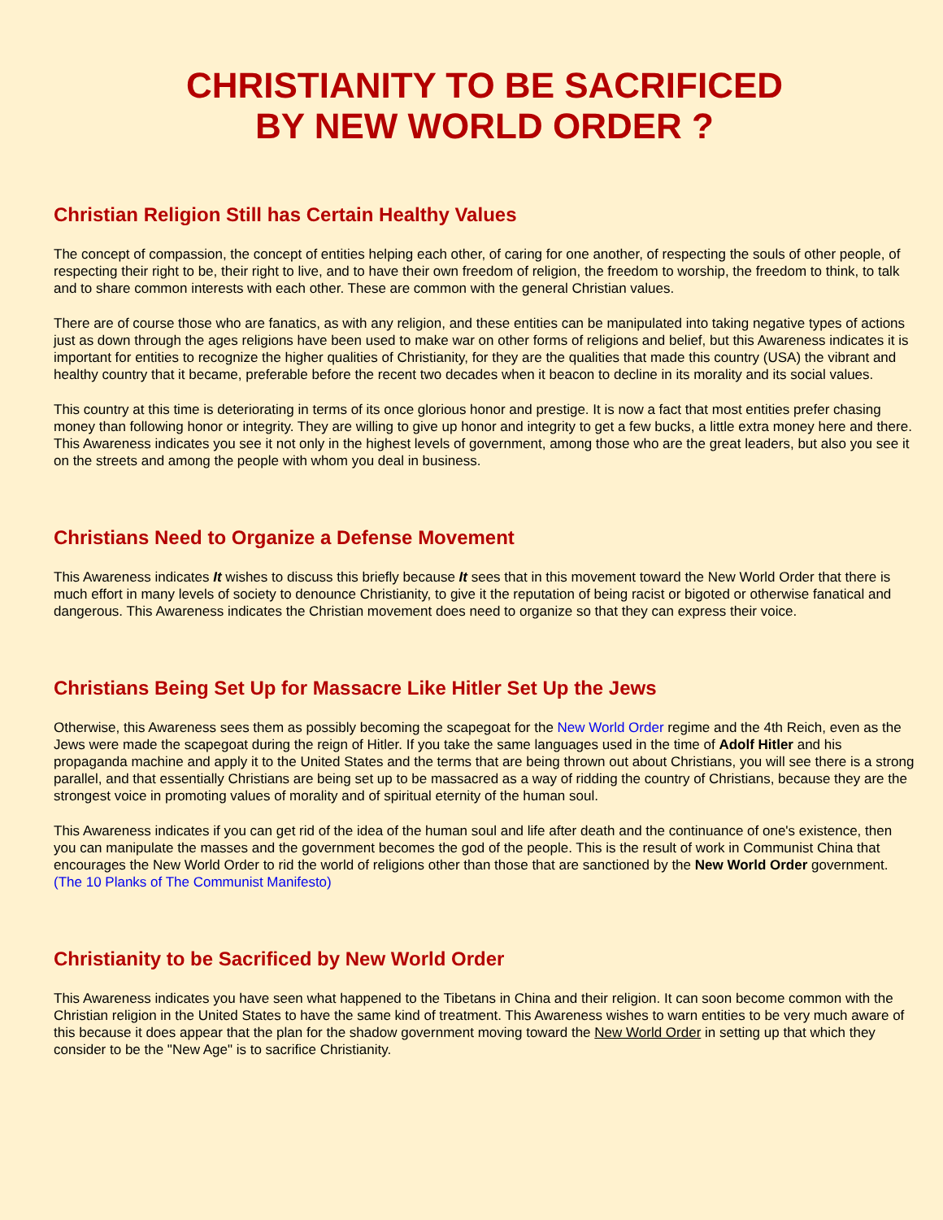CHRISTIANITY TO BE SACRIFICED
BY NEW WORLD ORDER ?
Christian Religion Still has Certain Healthy Values
The concept of compassion, the concept of entities helping each other, of caring for one another, of respecting the souls of other people, of respecting their right to be, their right to live, and to have their own freedom of religion, the freedom to worship, the freedom to think, to talk and to share common interests with each other. These are common with the general Christian values.
There are of course those who are fanatics, as with any religion, and these entities can be manipulated into taking negative types of actions just as down through the ages religions have been used to make war on other forms of religions and belief, but this Awareness indicates it is important for entities to recognize the higher qualities of Christianity, for they are the qualities that made this country (USA) the vibrant and healthy country that it became, preferable before the recent two decades when it beacon to decline in its morality and its social values.
This country at this time is deteriorating in terms of its once glorious honor and prestige. It is now a fact that most entities prefer chasing money than following honor or integrity. They are willing to give up honor and integrity to get a few bucks, a little extra money here and there. This Awareness indicates you see it not only in the highest levels of government, among those who are the great leaders, but also you see it on the streets and among the people with whom you deal in business.
Christians Need to Organize a Defense Movement
This Awareness indicates It wishes to discuss this briefly because It sees that in this movement toward the New World Order that there is much effort in many levels of society to denounce Christianity, to give it the reputation of being racist or bigoted or otherwise fanatical and dangerous. This Awareness indicates the Christian movement does need to organize so that they can express their voice.
Christians Being Set Up for Massacre Like Hitler Set Up the Jews
Otherwise, this Awareness sees them as possibly becoming the scapegoat for the New World Order regime and the 4th Reich, even as the Jews were made the scapegoat during the reign of Hitler. If you take the same languages used in the time of Adolf Hitler and his propaganda machine and apply it to the United States and the terms that are being thrown out about Christians, you will see there is a strong parallel, and that essentially Christians are being set up to be massacred as a way of ridding the country of Christians, because they are the strongest voice in promoting values of morality and of spiritual eternity of the human soul.
This Awareness indicates if you can get rid of the idea of the human soul and life after death and the continuance of one's existence, then you can manipulate the masses and the government becomes the god of the people. This is the result of work in Communist China that encourages the New World Order to rid the world of religions other than those that are sanctioned by the New World Order government. (The 10 Planks of The Communist Manifesto)
Christianity to be Sacrificed by New World Order
This Awareness indicates you have seen what happened to the Tibetans in China and their religion. It can soon become common with the Christian religion in the United States to have the same kind of treatment. This Awareness wishes to warn entities to be very much aware of this because it does appear that the plan for the shadow government moving toward the New World Order in setting up that which they consider to be the "New Age" is to sacrifice Christianity.